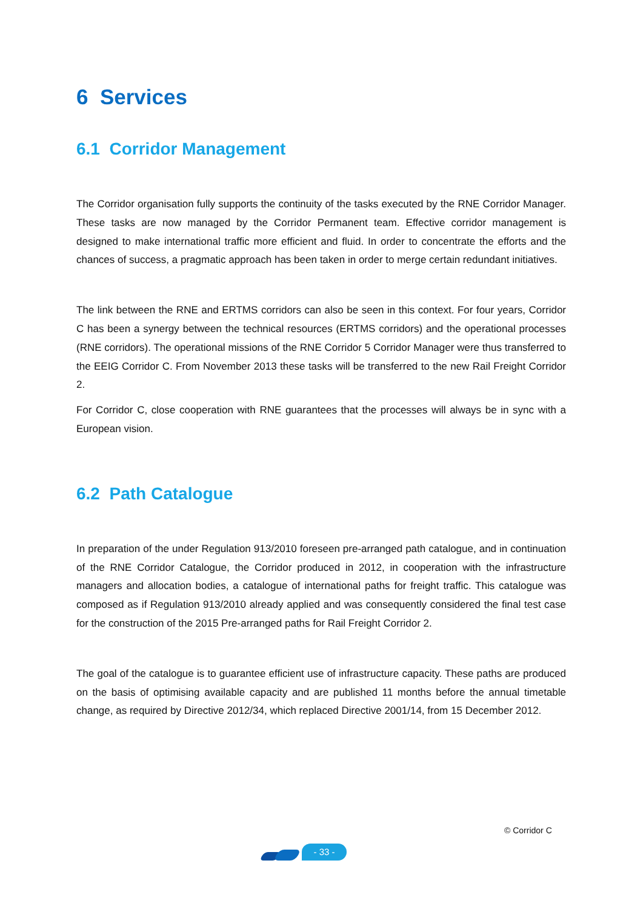6 Services
6.1 Corridor Management
The Corridor organisation fully supports the continuity of the tasks executed by the RNE Corridor Manager. These tasks are now managed by the Corridor Permanent team. Effective corridor management is designed to make international traffic more efficient and fluid. In order to concentrate the efforts and the chances of success, a pragmatic approach has been taken in order to merge certain redundant initiatives.
The link between the RNE and ERTMS corridors can also be seen in this context. For four years, Corridor C has been a synergy between the technical resources (ERTMS corridors) and the operational processes (RNE corridors). The operational missions of the RNE Corridor 5 Corridor Manager were thus transferred to the EEIG Corridor C. From November 2013 these tasks will be transferred to the new Rail Freight Corridor 2.
For Corridor C, close cooperation with RNE guarantees that the processes will always be in sync with a European vision.
6.2 Path Catalogue
In preparation of the under Regulation 913/2010 foreseen pre-arranged path catalogue, and in continuation of the RNE Corridor Catalogue, the Corridor produced in 2012, in cooperation with the infrastructure managers and allocation bodies, a catalogue of international paths for freight traffic. This catalogue was composed as if Regulation 913/2010 already applied and was consequently considered the final test case for the construction of the 2015 Pre-arranged paths for Rail Freight Corridor 2.
The goal of the catalogue is to guarantee efficient use of infrastructure capacity. These paths are produced on the basis of optimising available capacity and are published 11 months before the annual timetable change, as required by Directive 2012/34, which replaced Directive 2001/14, from 15 December 2012.
© Corridor C
- 33 -